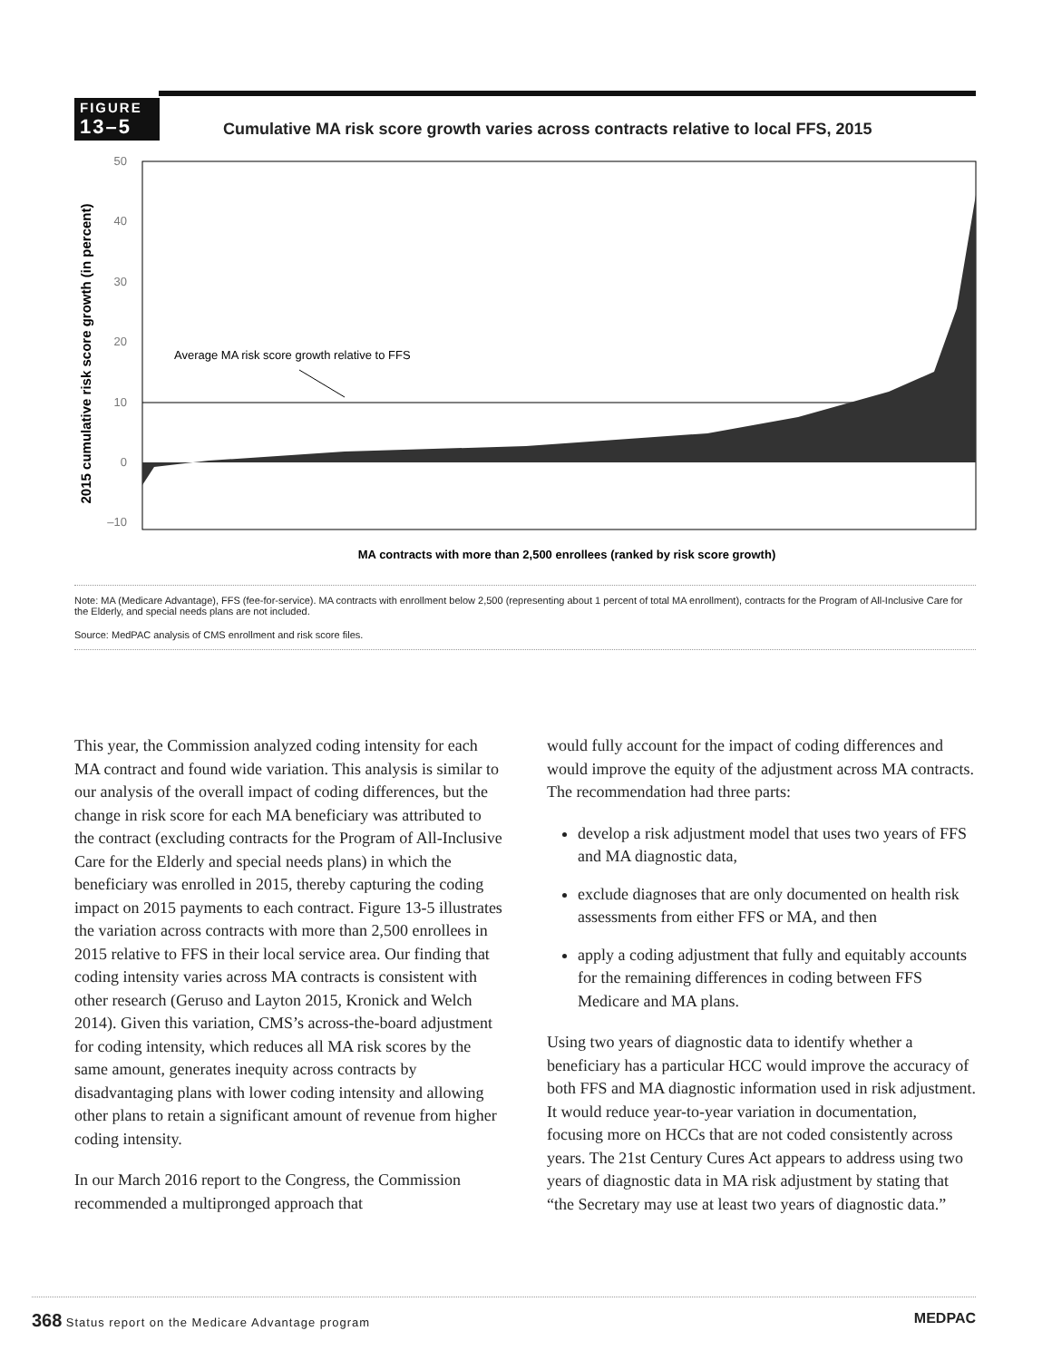FIGURE
13–5
Cumulative MA risk score growth varies across contracts relative to local FFS, 2015
2015 cumulative risk score growth (in percent)
50
40
30
20
10
0
–10
Average MA risk score growth relative to FFS
MA contracts with more than 2,500 enrollees (ranked by risk score growth)
Note: MA (Medicare Advantage), FFS (fee-for-service). MA contracts with enrollment below 2,500 (representing about 1 percent of total MA enrollment), contracts for the Program of All-Inclusive Care for the Elderly, and special needs plans are not included.
Source: MedPAC analysis of CMS enrollment and risk score files.
This year, the Commission analyzed coding intensity for each MA contract and found wide variation. This analysis is similar to our analysis of the overall impact of coding differences, but the change in risk score for each MA beneficiary was attributed to the contract (excluding contracts for the Program of All-Inclusive Care for the Elderly and special needs plans) in which the beneficiary was enrolled in 2015, thereby capturing the coding impact on 2015 payments to each contract. Figure 13-5 illustrates the variation across contracts with more than 2,500 enrollees in 2015 relative to FFS in their local service area. Our finding that coding intensity varies across MA contracts is consistent with other research (Geruso and Layton 2015, Kronick and Welch 2014). Given this variation, CMS’s across-the-board adjustment for coding intensity, which reduces all MA risk scores by the same amount, generates inequity across contracts by disadvantaging plans with lower coding intensity and allowing other plans to retain a significant amount of revenue from higher coding intensity.
In our March 2016 report to the Congress, the Commission recommended a multipronged approach that
would fully account for the impact of coding differences and would improve the equity of the adjustment across MA contracts. The recommendation had three parts:
develop a risk adjustment model that uses two years of FFS and MA diagnostic data,
exclude diagnoses that are only documented on health risk assessments from either FFS or MA, and then
apply a coding adjustment that fully and equitably accounts for the remaining differences in coding between FFS Medicare and MA plans.
Using two years of diagnostic data to identify whether a beneficiary has a particular HCC would improve the accuracy of both FFS and MA diagnostic information used in risk adjustment. It would reduce year-to-year variation in documentation, focusing more on HCCs that are not coded consistently across years. The 21st Century Cures Act appears to address using two years of diagnostic data in MA risk adjustment by stating that “the Secretary may use at least two years of diagnostic data.”
368 Status report on the Medicare Advantage program MEDPAC